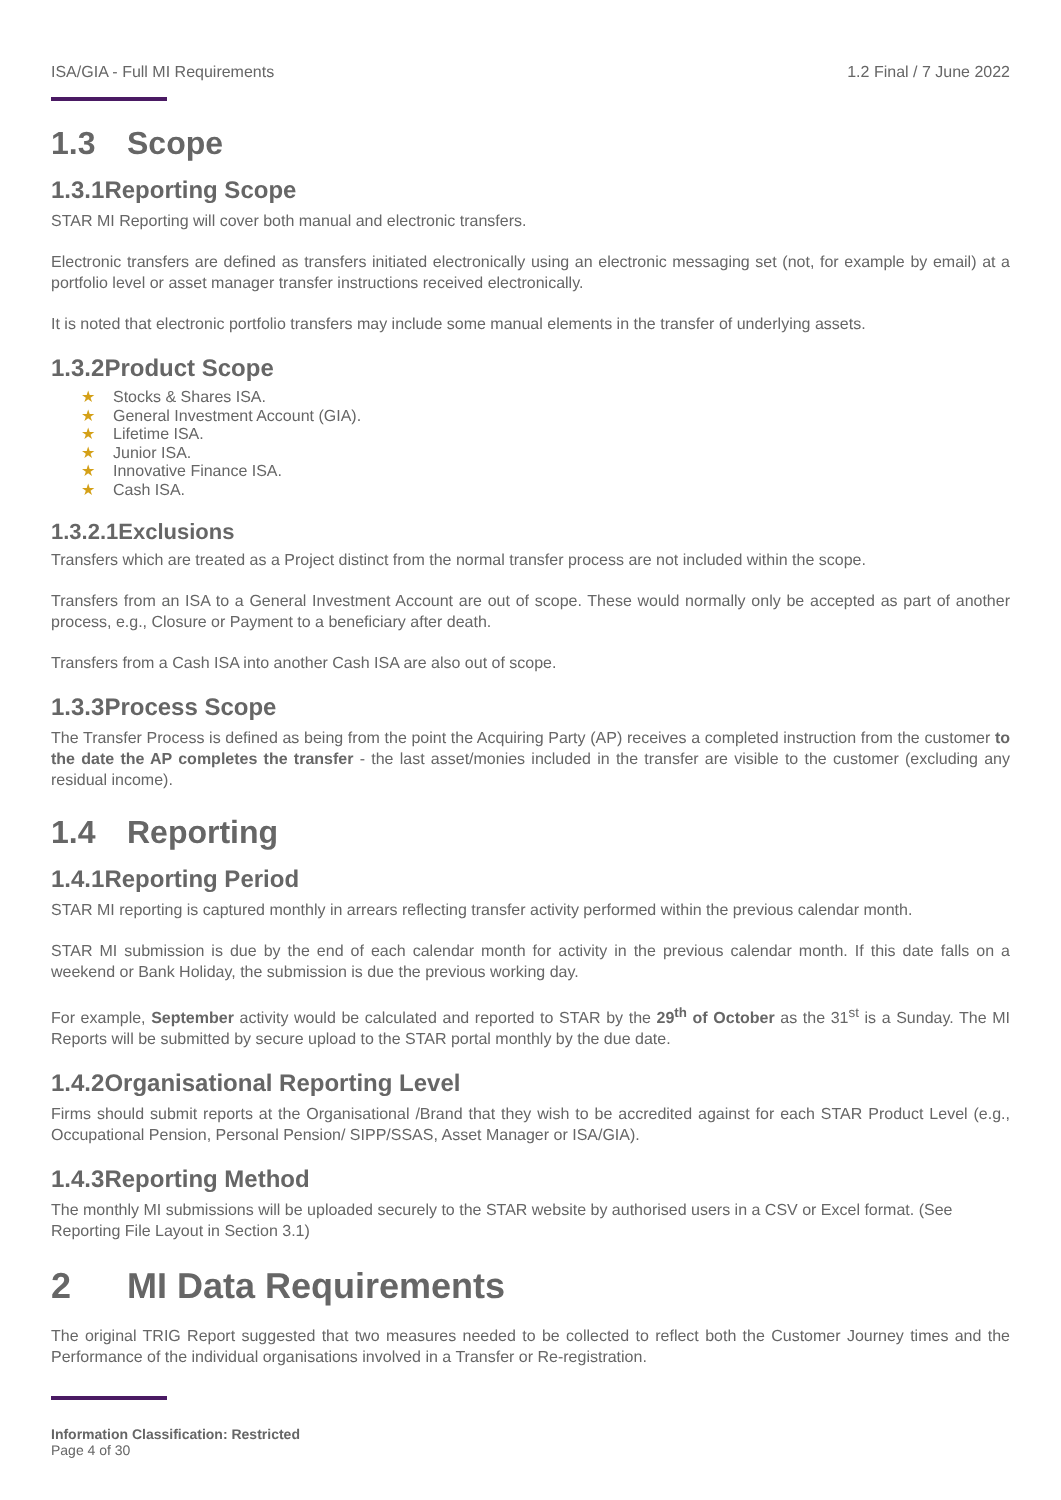ISA/GIA - Full MI Requirements 1.2 Final / 7 June 2022
1.3 Scope
1.3.1Reporting Scope
STAR MI Reporting will cover both manual and electronic transfers.
Electronic transfers are defined as transfers initiated electronically using an electronic messaging set (not, for example by email) at a portfolio level or asset manager transfer instructions received electronically.
It is noted that electronic portfolio transfers may include some manual elements in the transfer of underlying assets.
1.3.2Product Scope
★ Stocks & Shares ISA.
★ General Investment Account (GIA).
★ Lifetime ISA.
★ Junior ISA.
★ Innovative Finance ISA.
★ Cash ISA.
1.3.2.1Exclusions
Transfers which are treated as a Project distinct from the normal transfer process are not included within the scope.
Transfers from an ISA to a General Investment Account are out of scope. These would normally only be accepted as part of another process, e.g., Closure or Payment to a beneficiary after death.
Transfers from a Cash ISA into another Cash ISA are also out of scope.
1.3.3Process Scope
The Transfer Process is defined as being from the point the Acquiring Party (AP) receives a completed instruction from the customer to the date the AP completes the transfer - the last asset/monies included in the transfer are visible to the customer (excluding any residual income).
1.4 Reporting
1.4.1Reporting Period
STAR MI reporting is captured monthly in arrears reflecting transfer activity performed within the previous calendar month.
STAR MI submission is due by the end of each calendar month for activity in the previous calendar month. If this date falls on a weekend or Bank Holiday, the submission is due the previous working day.
For example, September activity would be calculated and reported to STAR by the 29<sup>th</sup> of October as the 31<sup>st</sup> is a Sunday. The MI Reports will be submitted by secure upload to the STAR portal monthly by the due date.
1.4.2Organisational Reporting Level
Firms should submit reports at the Organisational /Brand that they wish to be accredited against for each STAR Product Level (e.g., Occupational Pension, Personal Pension/ SIPP/SSAS, Asset Manager or ISA/GIA).
1.4.3Reporting Method
The monthly MI submissions will be uploaded securely to the STAR website by authorised users in a CSV or Excel format. (See Reporting File Layout in Section 3.1)
2 MI Data Requirements
The original TRIG Report suggested that two measures needed to be collected to reflect both the Customer Journey times and the Performance of the individual organisations involved in a Transfer or Re-registration.
Information Classification: Restricted
Page 4 of 30